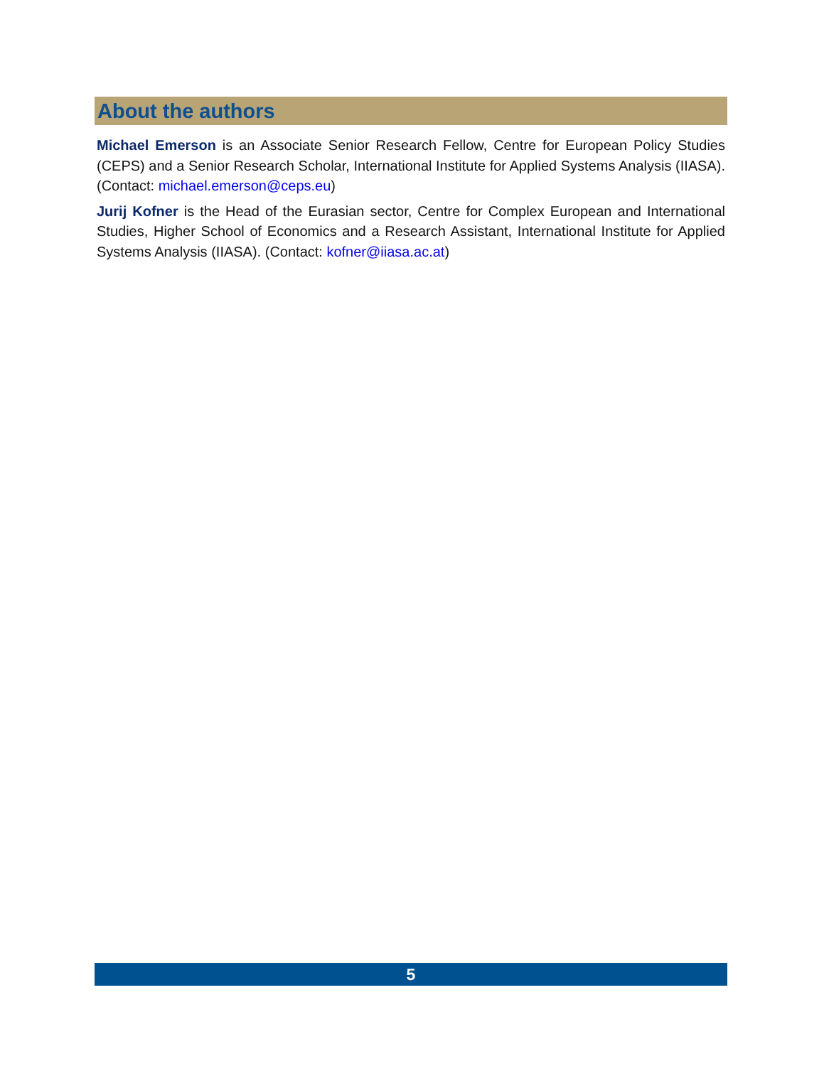About the authors
Michael Emerson is an Associate Senior Research Fellow, Centre for European Policy Studies (CEPS) and a Senior Research Scholar, International Institute for Applied Systems Analysis (IIASA). (Contact: michael.emerson@ceps.eu)
Jurij Kofner is the Head of the Eurasian sector, Centre for Complex European and International Studies, Higher School of Economics and a Research Assistant, International Institute for Applied Systems Analysis (IIASA). (Contact: kofner@iiasa.ac.at)
5